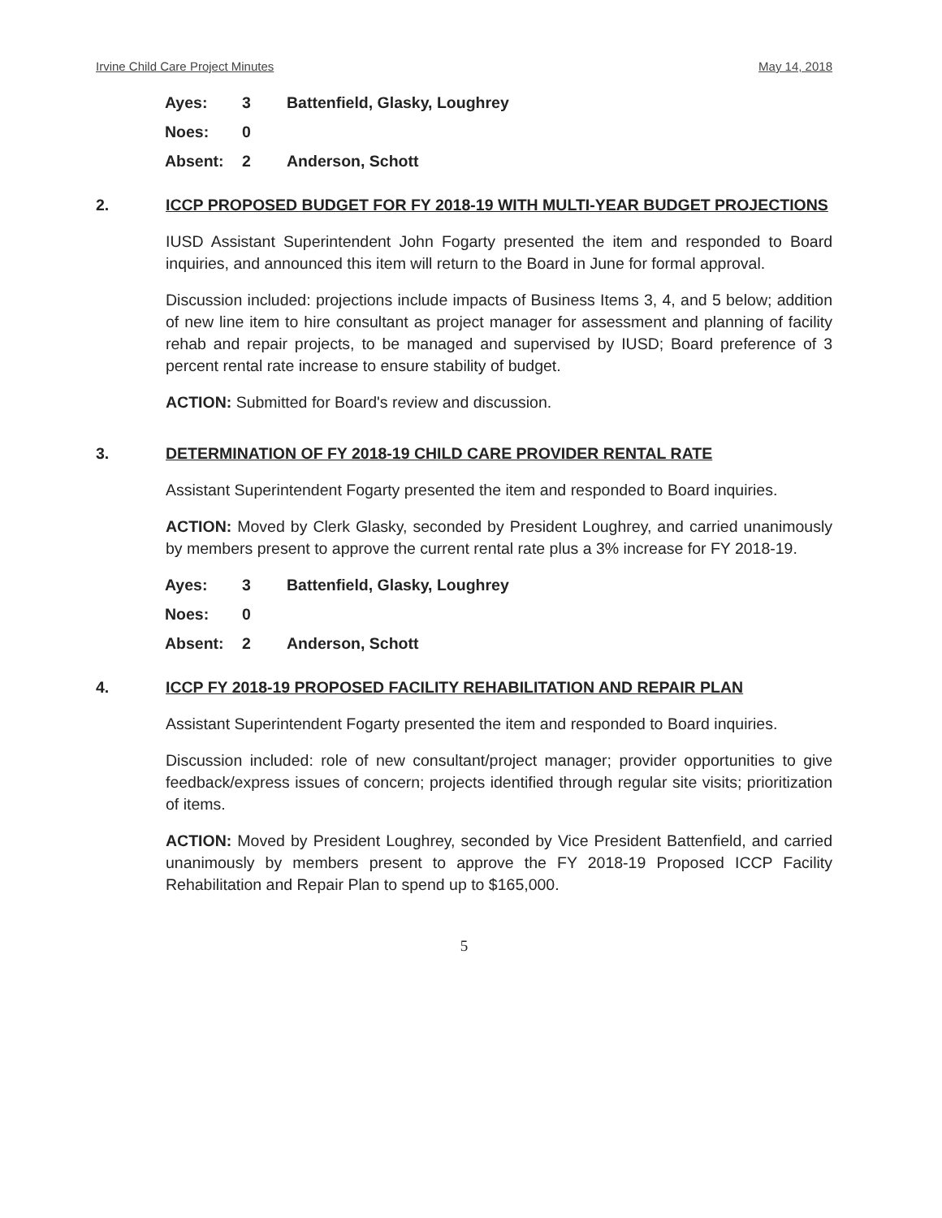Irvine Child Care Project Minutes May 14, 2018
| Ayes: | 3 | Battenfield, Glasky, Loughrey |
| Noes: | 0 | |
| Absent: | 2 | Anderson, Schott |
2. ICCP PROPOSED BUDGET FOR FY 2018-19 WITH MULTI-YEAR BUDGET PROJECTIONS
IUSD Assistant Superintendent John Fogarty presented the item and responded to Board inquiries, and announced this item will return to the Board in June for formal approval.
Discussion included: projections include impacts of Business Items 3, 4, and 5 below; addition of new line item to hire consultant as project manager for assessment and planning of facility rehab and repair projects, to be managed and supervised by IUSD; Board preference of 3 percent rental rate increase to ensure stability of budget.
ACTION: Submitted for Board's review and discussion.
3. DETERMINATION OF FY 2018-19 CHILD CARE PROVIDER RENTAL RATE
Assistant Superintendent Fogarty presented the item and responded to Board inquiries.
ACTION: Moved by Clerk Glasky, seconded by President Loughrey, and carried unanimously by members present to approve the current rental rate plus a 3% increase for FY 2018-19.
| Ayes: | 3 | Battenfield, Glasky, Loughrey |
| Noes: | 0 | |
| Absent: | 2 | Anderson, Schott |
4. ICCP FY 2018-19 PROPOSED FACILITY REHABILITATION AND REPAIR PLAN
Assistant Superintendent Fogarty presented the item and responded to Board inquiries.
Discussion included: role of new consultant/project manager; provider opportunities to give feedback/express issues of concern; projects identified through regular site visits; prioritization of items.
ACTION: Moved by President Loughrey, seconded by Vice President Battenfield, and carried unanimously by members present to approve the FY 2018-19 Proposed ICCP Facility Rehabilitation and Repair Plan to spend up to $165,000.
5